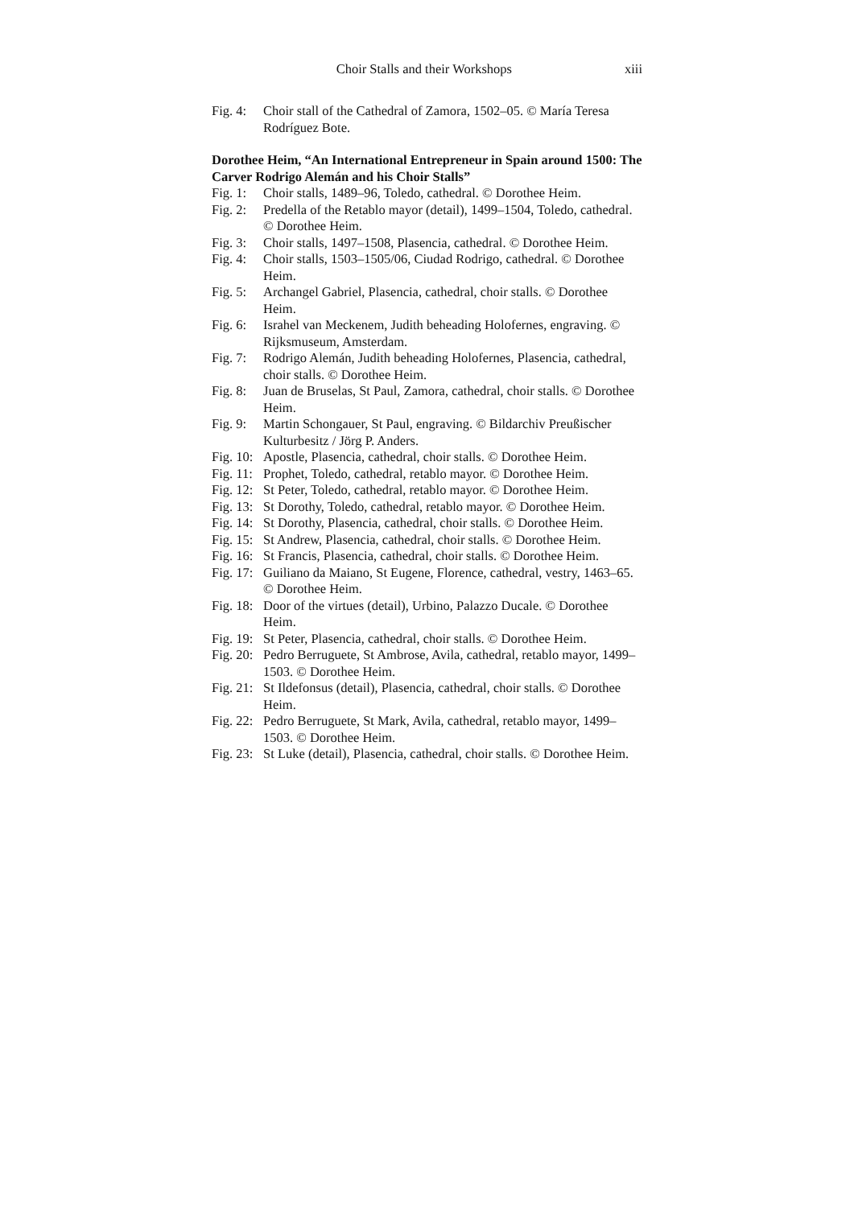Choir Stalls and their Workshops xiii
Fig. 4: Choir stall of the Cathedral of Zamora, 1502–05. © María Teresa Rodríguez Bote.
Dorothee Heim, “An International Entrepreneur in Spain around 1500: The Carver Rodrigo Alemán and his Choir Stalls”
Fig. 1: Choir stalls, 1489–96, Toledo, cathedral. © Dorothee Heim.
Fig. 2: Predella of the Retablo mayor (detail), 1499–1504, Toledo, cathedral. © Dorothee Heim.
Fig. 3: Choir stalls, 1497–1508, Plasencia, cathedral. © Dorothee Heim.
Fig. 4: Choir stalls, 1503–1505/06, Ciudad Rodrigo, cathedral. © Dorothee Heim.
Fig. 5: Archangel Gabriel, Plasencia, cathedral, choir stalls. © Dorothee Heim.
Fig. 6: Israhel van Meckenem, Judith beheading Holofernes, engraving. © Rijksmuseum, Amsterdam.
Fig. 7: Rodrigo Alemán, Judith beheading Holofernes, Plasencia, cathedral, choir stalls. © Dorothee Heim.
Fig. 8: Juan de Bruselas, St Paul, Zamora, cathedral, choir stalls. © Dorothee Heim.
Fig. 9: Martin Schongauer, St Paul, engraving. © Bildarchiv Preußischer Kulturbesitz / Jörg P. Anders.
Fig. 10: Apostle, Plasencia, cathedral, choir stalls. © Dorothee Heim.
Fig. 11: Prophet, Toledo, cathedral, retablo mayor. © Dorothee Heim.
Fig. 12: St Peter, Toledo, cathedral, retablo mayor. © Dorothee Heim.
Fig. 13: St Dorothy, Toledo, cathedral, retablo mayor. © Dorothee Heim.
Fig. 14: St Dorothy, Plasencia, cathedral, choir stalls. © Dorothee Heim.
Fig. 15: St Andrew, Plasencia, cathedral, choir stalls. © Dorothee Heim.
Fig. 16: St Francis, Plasencia, cathedral, choir stalls. © Dorothee Heim.
Fig. 17: Guiliano da Maiano, St Eugene, Florence, cathedral, vestry, 1463–65. © Dorothee Heim.
Fig. 18: Door of the virtues (detail), Urbino, Palazzo Ducale. © Dorothee Heim.
Fig. 19: St Peter, Plasencia, cathedral, choir stalls. © Dorothee Heim.
Fig. 20: Pedro Berruguete, St Ambrose, Avila, cathedral, retablo mayor, 1499–1503. © Dorothee Heim.
Fig. 21: St Ildefonsus (detail), Plasencia, cathedral, choir stalls. © Dorothee Heim.
Fig. 22: Pedro Berruguete, St Mark, Avila, cathedral, retablo mayor, 1499–1503. © Dorothee Heim.
Fig. 23: St Luke (detail), Plasencia, cathedral, choir stalls. © Dorothee Heim.